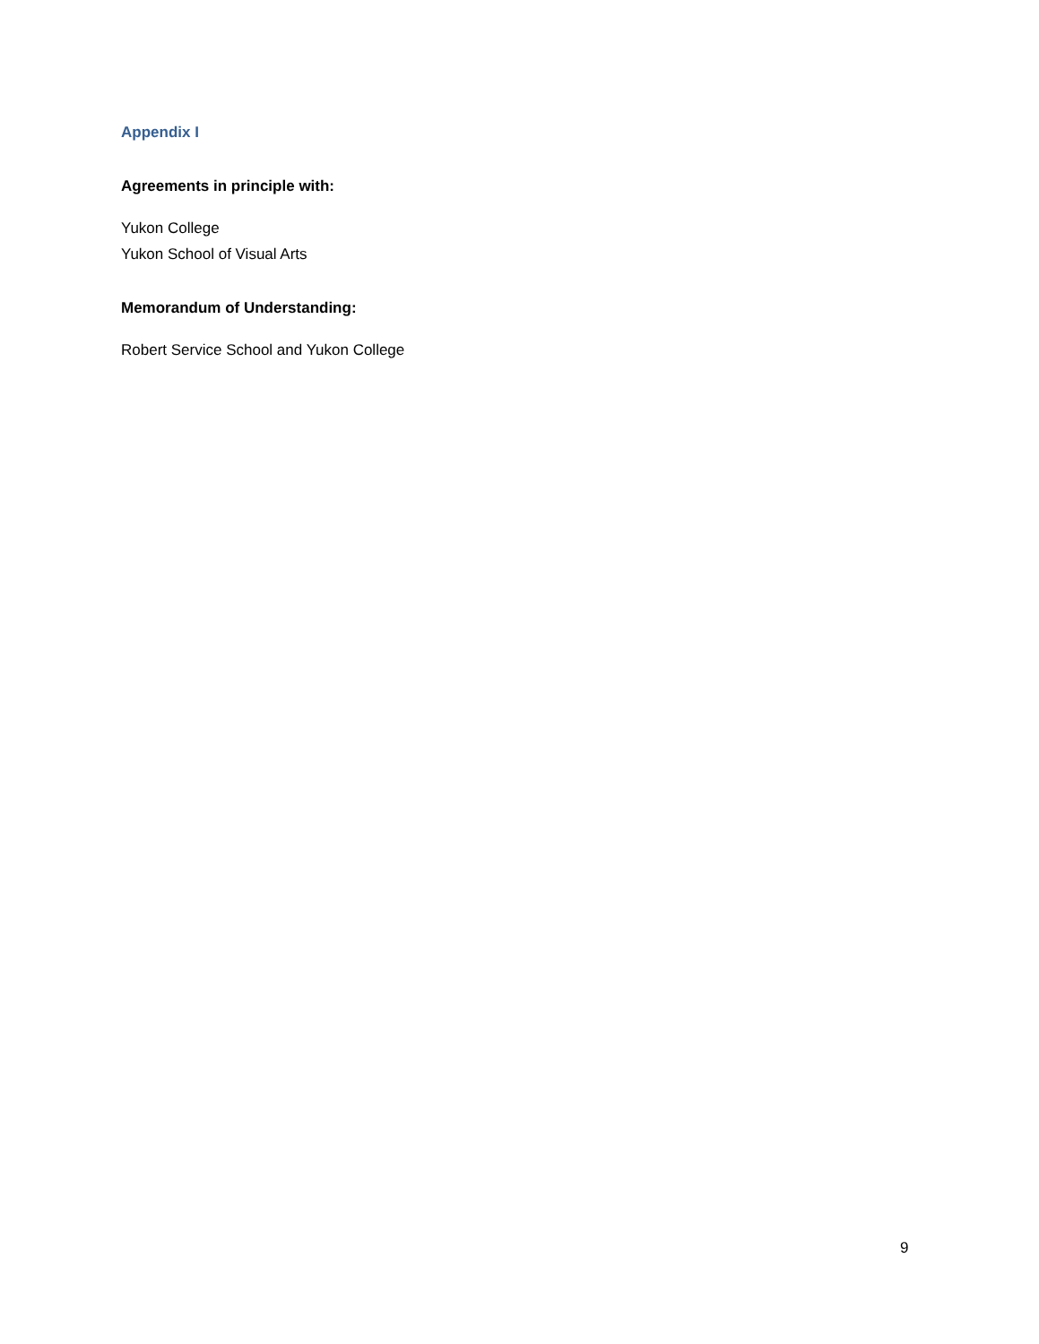Appendix I
Agreements in principle with:
Yukon College
Yukon School of Visual Arts
Memorandum of Understanding:
Robert Service School and Yukon College
9